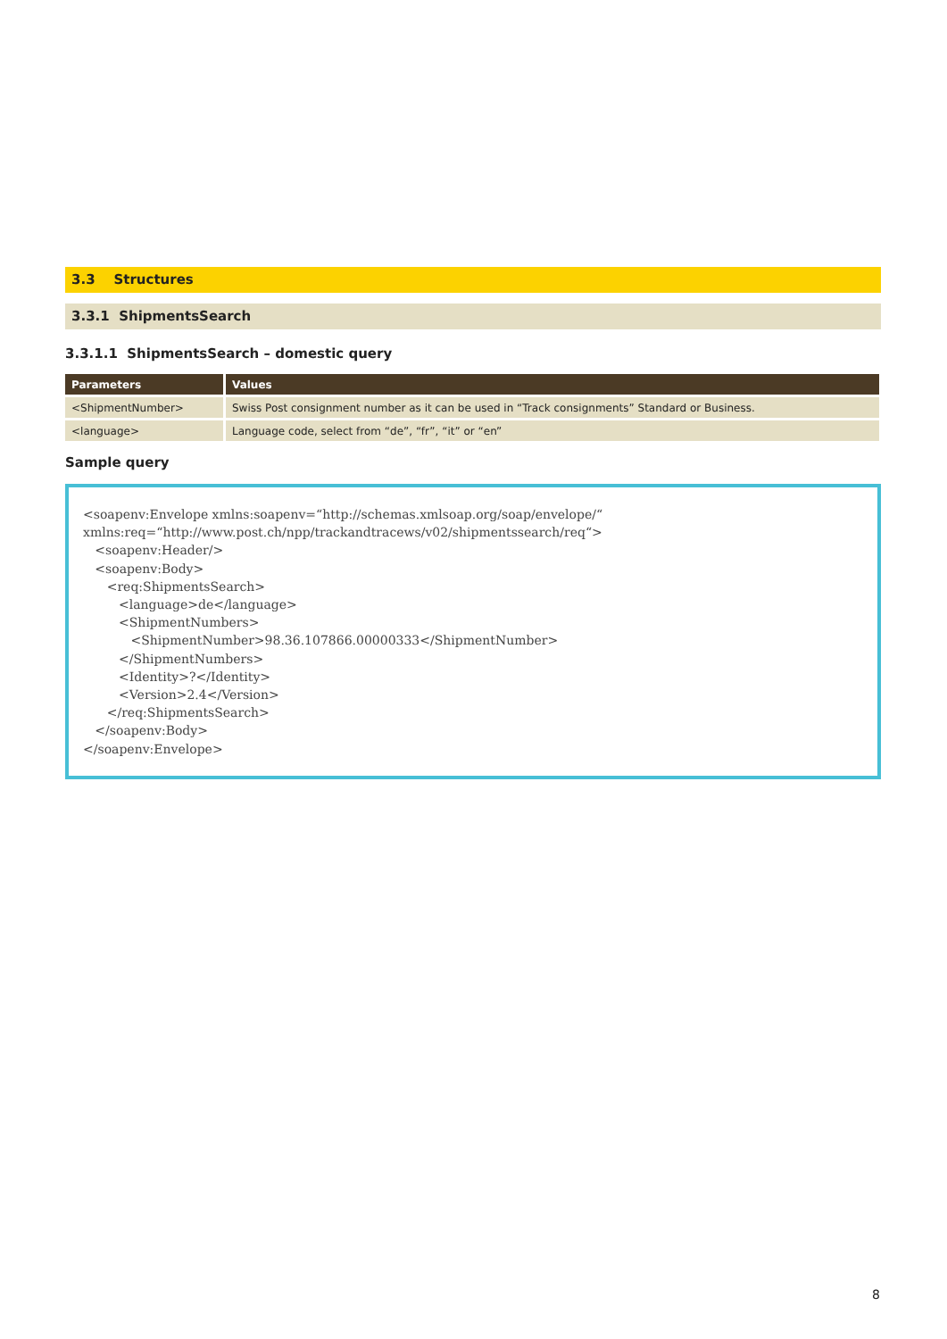3.3 Structures
3.3.1 ShipmentsSearch
3.3.1.1 ShipmentsSearch – domestic query
| Parameters | Values |
| --- | --- |
| <ShipmentNumber> | Swiss Post consignment number as it can be used in “Track consignments” Standard or Business. |
| <language> | Language code, select from “de”, “fr”, “it” or “en” |
Sample query
<soapenv:Envelope xmlns:soapenv=“http://schemas.xmlsoap.org/soap/envelope/“
xmlns:req=“http://www.post.ch/npp/trackandtracews/v02/shipmentssearch/req“>
   <soapenv:Header/>
   <soapenv:Body>
      <req:ShipmentsSearch>
         <language>de</language>
         <ShipmentNumbers>
            <ShipmentNumber>98.36.107866.00000333</ShipmentNumber>
         </ShipmentNumbers>
         <Identity>?</Identity>
         <Version>2.4</Version>
      </req:ShipmentsSearch>
   </soapenv:Body>
</soapenv:Envelope>
8